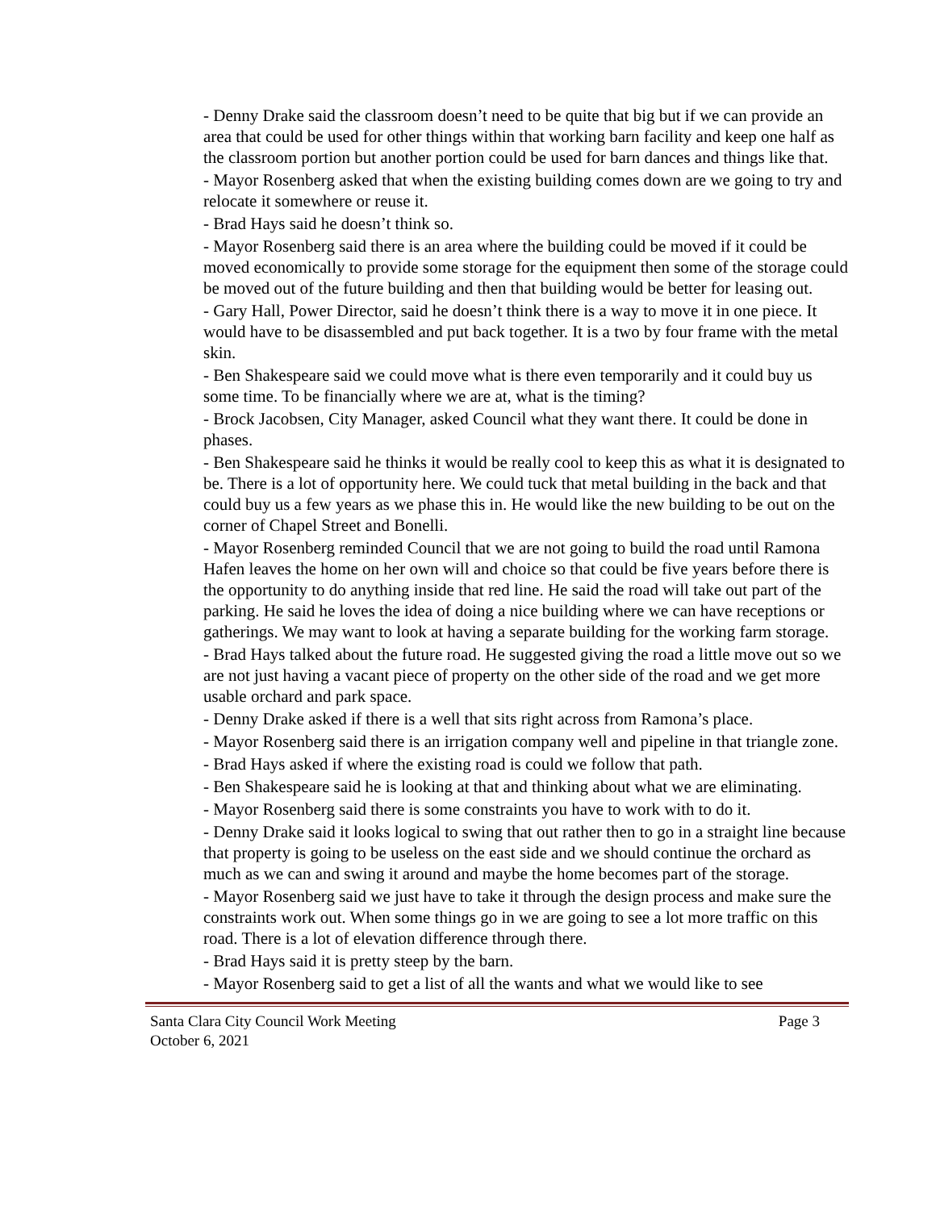- Denny Drake said the classroom doesn’t need to be quite that big but if we can provide an area that could be used for other things within that working barn facility and keep one half as the classroom portion but another portion could be used for barn dances and things like that.
- Mayor Rosenberg asked that when the existing building comes down are we going to try and relocate it somewhere or reuse it.
- Brad Hays said he doesn’t think so.
- Mayor Rosenberg said there is an area where the building could be moved if it could be moved economically to provide some storage for the equipment then some of the storage could be moved out of the future building and then that building would be better for leasing out.
- Gary Hall, Power Director, said he doesn’t think there is a way to move it in one piece. It would have to be disassembled and put back together. It is a two by four frame with the metal skin.
- Ben Shakespeare said we could move what is there even temporarily and it could buy us some time. To be financially where we are at, what is the timing?
- Brock Jacobsen, City Manager, asked Council what they want there. It could be done in phases.
- Ben Shakespeare said he thinks it would be really cool to keep this as what it is designated to be. There is a lot of opportunity here. We could tuck that metal building in the back and that could buy us a few years as we phase this in. He would like the new building to be out on the corner of Chapel Street and Bonelli.
- Mayor Rosenberg reminded Council that we are not going to build the road until Ramona Hafen leaves the home on her own will and choice so that could be five years before there is the opportunity to do anything inside that red line. He said the road will take out part of the parking. He said he loves the idea of doing a nice building where we can have receptions or gatherings. We may want to look at having a separate building for the working farm storage.
- Brad Hays talked about the future road. He suggested giving the road a little move out so we are not just having a vacant piece of property on the other side of the road and we get more usable orchard and park space.
- Denny Drake asked if there is a well that sits right across from Ramona’s place.
- Mayor Rosenberg said there is an irrigation company well and pipeline in that triangle zone.
- Brad Hays asked if where the existing road is could we follow that path.
- Ben Shakespeare said he is looking at that and thinking about what we are eliminating.
- Mayor Rosenberg said there is some constraints you have to work with to do it.
- Denny Drake said it looks logical to swing that out rather then to go in a straight line because that property is going to be useless on the east side and we should continue the orchard as much as we can and swing it around and maybe the home becomes part of the storage.
- Mayor Rosenberg said we just have to take it through the design process and make sure the constraints work out. When some things go in we are going to see a lot more traffic on this road. There is a lot of elevation difference through there.
- Brad Hays said it is pretty steep by the barn.
- Mayor Rosenberg said to get a list of all the wants and what we would like to see
Santa Clara City Council Work Meeting Page 3
October 6, 2021